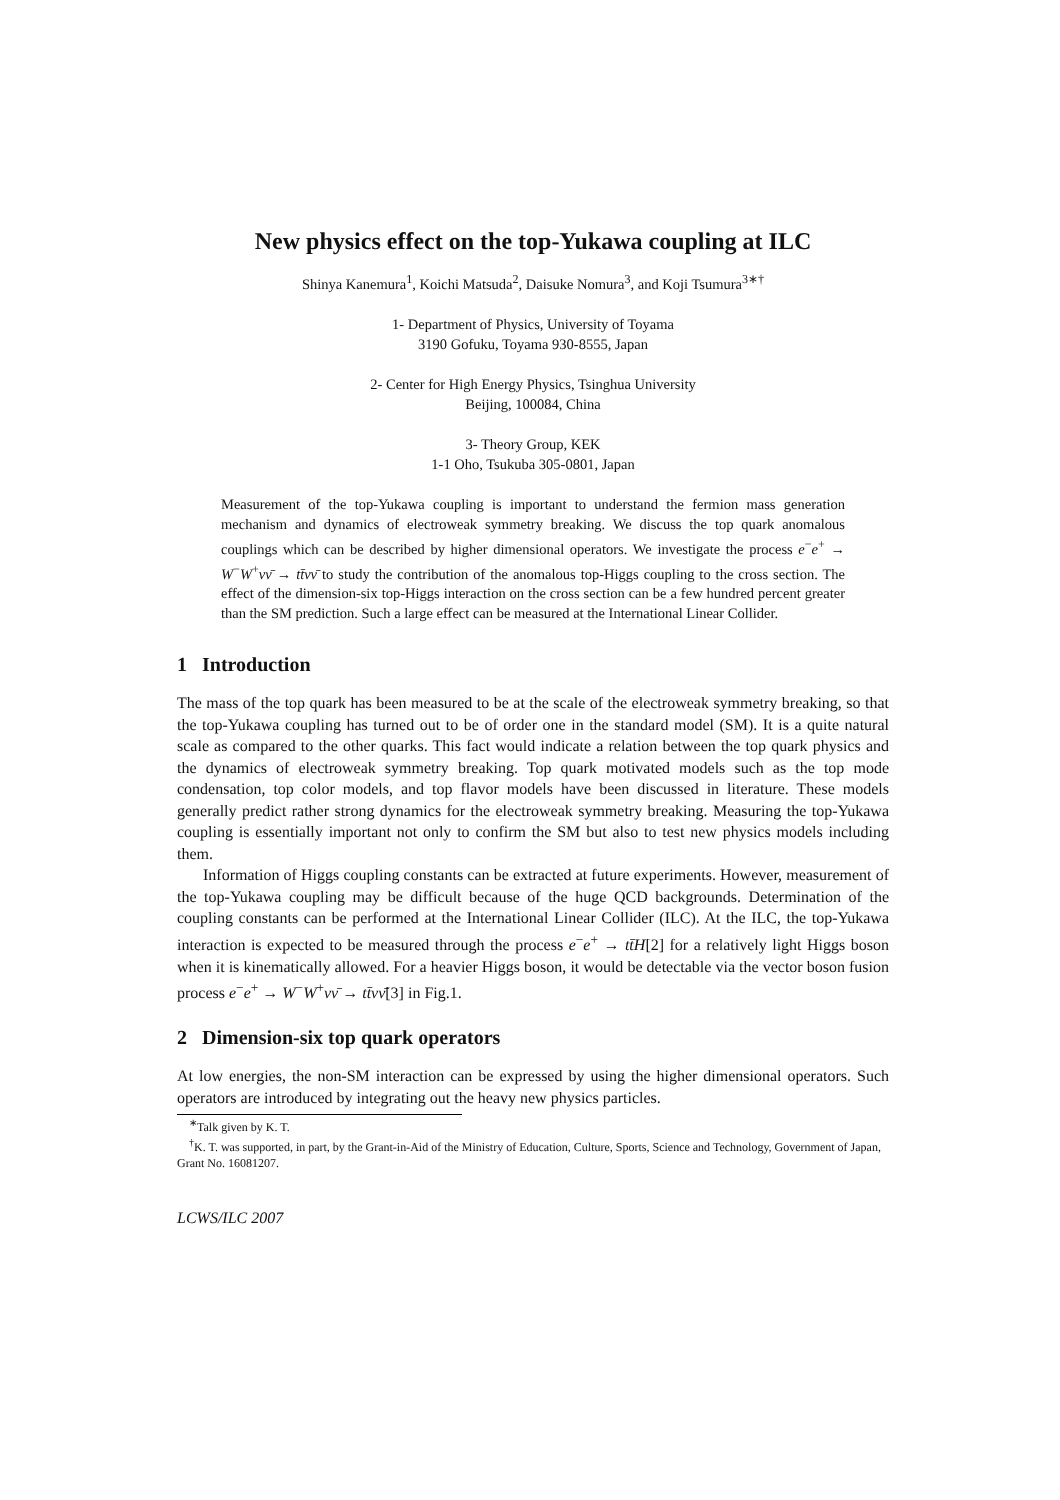New physics effect on the top-Yukawa coupling at ILC
Shinya Kanemura<sup>1</sup>, Koichi Matsuda<sup>2</sup>, Daisuke Nomura<sup>3</sup>, and Koji Tsumura<sup>3∗†</sup>
1- Department of Physics, University of Toyama
3190 Gofuku, Toyama 930-8555, Japan
2- Center for High Energy Physics, Tsinghua University
Beijing, 100084, China
3- Theory Group, KEK
1-1 Oho, Tsukuba 305-0801, Japan
Measurement of the top-Yukawa coupling is important to understand the fermion mass generation mechanism and dynamics of electroweak symmetry breaking. We discuss the top quark anomalous couplings which can be described by higher dimensional operators. We investigate the process e<sup>−</sup>e<sup>+</sup> → W<sup>−</sup>W<sup>+</sup>νν̄ → tt̄νν̄ to study the contribution of the anomalous top-Higgs coupling to the cross section. The effect of the dimension-six top-Higgs interaction on the cross section can be a few hundred percent greater than the SM prediction. Such a large effect can be measured at the International Linear Collider.
1 Introduction
The mass of the top quark has been measured to be at the scale of the electroweak symmetry breaking, so that the top-Yukawa coupling has turned out to be of order one in the standard model (SM). It is a quite natural scale as compared to the other quarks. This fact would indicate a relation between the top quark physics and the dynamics of electroweak symmetry breaking. Top quark motivated models such as the top mode condensation, top color models, and top flavor models have been discussed in literature. These models generally predict rather strong dynamics for the electroweak symmetry breaking. Measuring the top-Yukawa coupling is essentially important not only to confirm the SM but also to test new physics models including them.
Information of Higgs coupling constants can be extracted at future experiments. However, measurement of the top-Yukawa coupling may be difficult because of the huge QCD backgrounds. Determination of the coupling constants can be performed at the International Linear Collider (ILC). At the ILC, the top-Yukawa interaction is expected to be measured through the process e<sup>−</sup>e<sup>+</sup> → tt̄H[2] for a relatively light Higgs boson when it is kinematically allowed. For a heavier Higgs boson, it would be detectable via the vector boson fusion process e<sup>−</sup>e<sup>+</sup> → W<sup>−</sup>W<sup>+</sup>νν̄ → tt̄νν̄[3] in Fig.1.
2 Dimension-six top quark operators
At low energies, the non-SM interaction can be expressed by using the higher dimensional operators. Such operators are introduced by integrating out the heavy new physics particles.
<sup>∗</sup>Talk given by K. T.
<sup>†</sup> K. T. was supported, in part, by the Grant-in-Aid of the Ministry of Education, Culture, Sports, Science and Technology, Government of Japan, Grant No. 16081207.
LCWS/ILC 2007